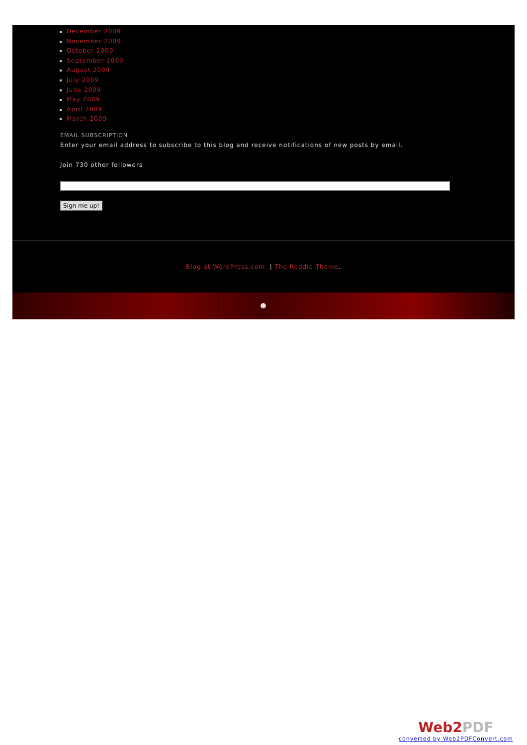December 2009
November 2009
October 2009
September 2009
August 2009
July 2009
June 2009
May 2009
April 2009
March 2009
EMAIL SUBSCRIPTION
Enter your email address to subscribe to this blog and receive notifications of new posts by email.
Join 730 other followers
Sign me up!
Blog at WordPress.com. | The Reddle Theme.
☻
Web2PDF
converted by Web2PDFConvert.com